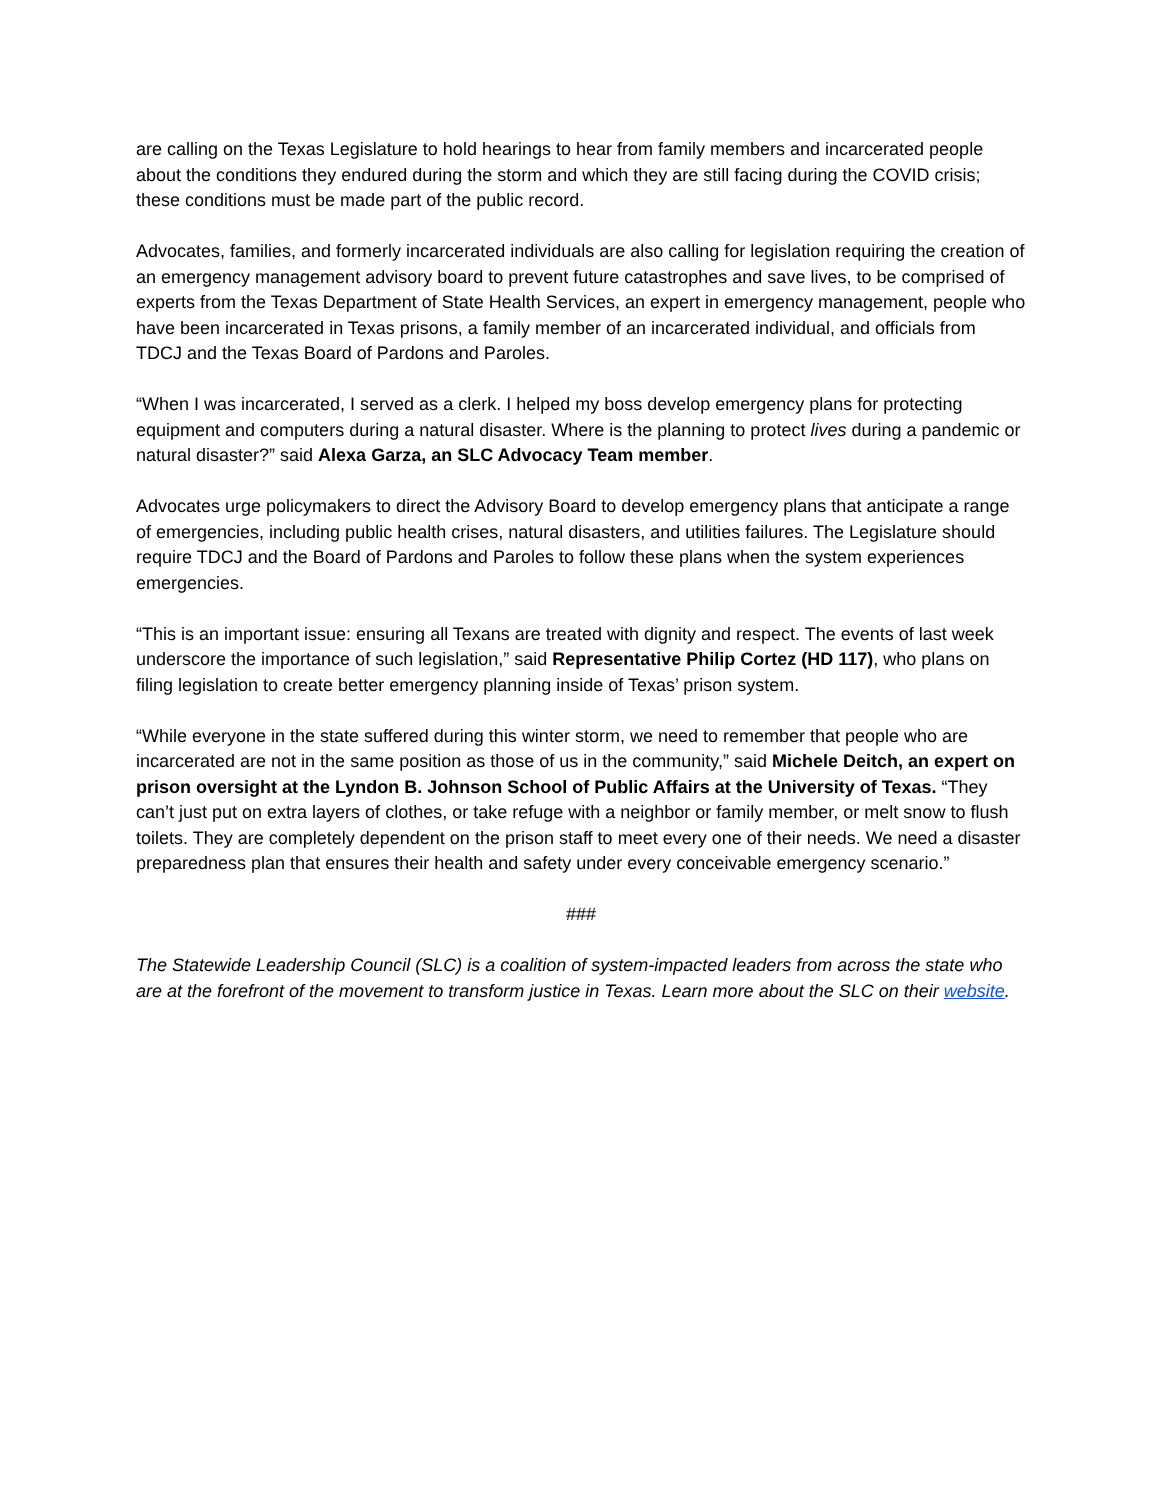are calling on the Texas Legislature to hold hearings to hear from family members and incarcerated people about the conditions they endured during the storm and which they are still facing during the COVID crisis; these conditions must be made part of the public record.
Advocates, families, and formerly incarcerated individuals are also calling for legislation requiring the creation of an emergency management advisory board to prevent future catastrophes and save lives, to be comprised of experts from the Texas Department of State Health Services, an expert in emergency management, people who have been incarcerated in Texas prisons, a family member of an incarcerated individual, and officials from TDCJ and the Texas Board of Pardons and Paroles.
“When I was incarcerated, I served as a clerk. I helped my boss develop emergency plans for protecting equipment and computers during a natural disaster. Where is the planning to protect lives during a pandemic or natural disaster?” said Alexa Garza, an SLC Advocacy Team member.
Advocates urge policymakers to direct the Advisory Board to develop emergency plans that anticipate a range of emergencies, including public health crises, natural disasters, and utilities failures. The Legislature should require TDCJ and the Board of Pardons and Paroles to follow these plans when the system experiences emergencies.
“This is an important issue: ensuring all Texans are treated with dignity and respect. The events of last week underscore the importance of such legislation,” said Representative Philip Cortez (HD 117), who plans on filing legislation to create better emergency planning inside of Texas’ prison system.
“While everyone in the state suffered during this winter storm, we need to remember that people who are incarcerated are not in the same position as those of us in the community,” said Michele Deitch, an expert on prison oversight at the Lyndon B. Johnson School of Public Affairs at the University of Texas. “They can’t just put on extra layers of clothes, or take refuge with a neighbor or family member, or melt snow to flush toilets. They are completely dependent on the prison staff to meet every one of their needs. We need a disaster preparedness plan that ensures their health and safety under every conceivable emergency scenario.”
###
The Statewide Leadership Council (SLC) is a coalition of system-impacted leaders from across the state who are at the forefront of the movement to transform justice in Texas. Learn more about the SLC on their website.